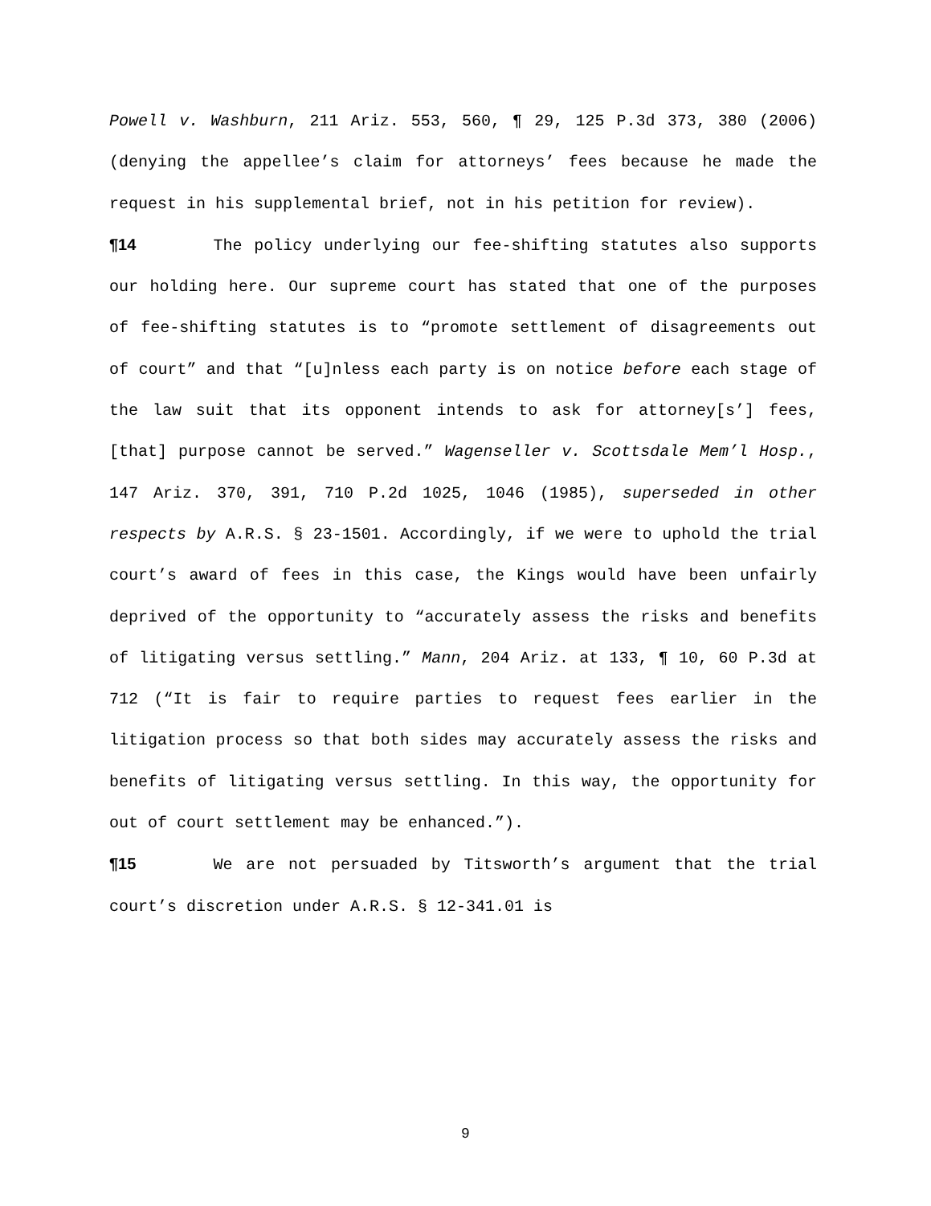Powell v. Washburn, 211 Ariz. 553, 560, ¶ 29, 125 P.3d 373, 380 (2006) (denying the appellee’s claim for attorneys’ fees because he made the request in his supplemental brief, not in his petition for review).
¶14 The policy underlying our fee-shifting statutes also supports our holding here. Our supreme court has stated that one of the purposes of fee-shifting statutes is to “promote settlement of disagreements out of court” and that “[u]nless each party is on notice before each stage of the law suit that its opponent intends to ask for attorney[s’] fees, [that] purpose cannot be served.” Wagenseller v. Scottsdale Mem’l Hosp., 147 Ariz. 370, 391, 710 P.2d 1025, 1046 (1985), superseded in other respects by A.R.S. § 23-1501. Accordingly, if we were to uphold the trial court’s award of fees in this case, the Kings would have been unfairly deprived of the opportunity to “accurately assess the risks and benefits of litigating versus settling.” Mann, 204 Ariz. at 133, ¶ 10, 60 P.3d at 712 (“It is fair to require parties to request fees earlier in the litigation process so that both sides may accurately assess the risks and benefits of litigating versus settling. In this way, the opportunity for out of court settlement may be enhanced.”).
¶15 We are not persuaded by Titsworth’s argument that the trial court’s discretion under A.R.S. § 12-341.01 is
9